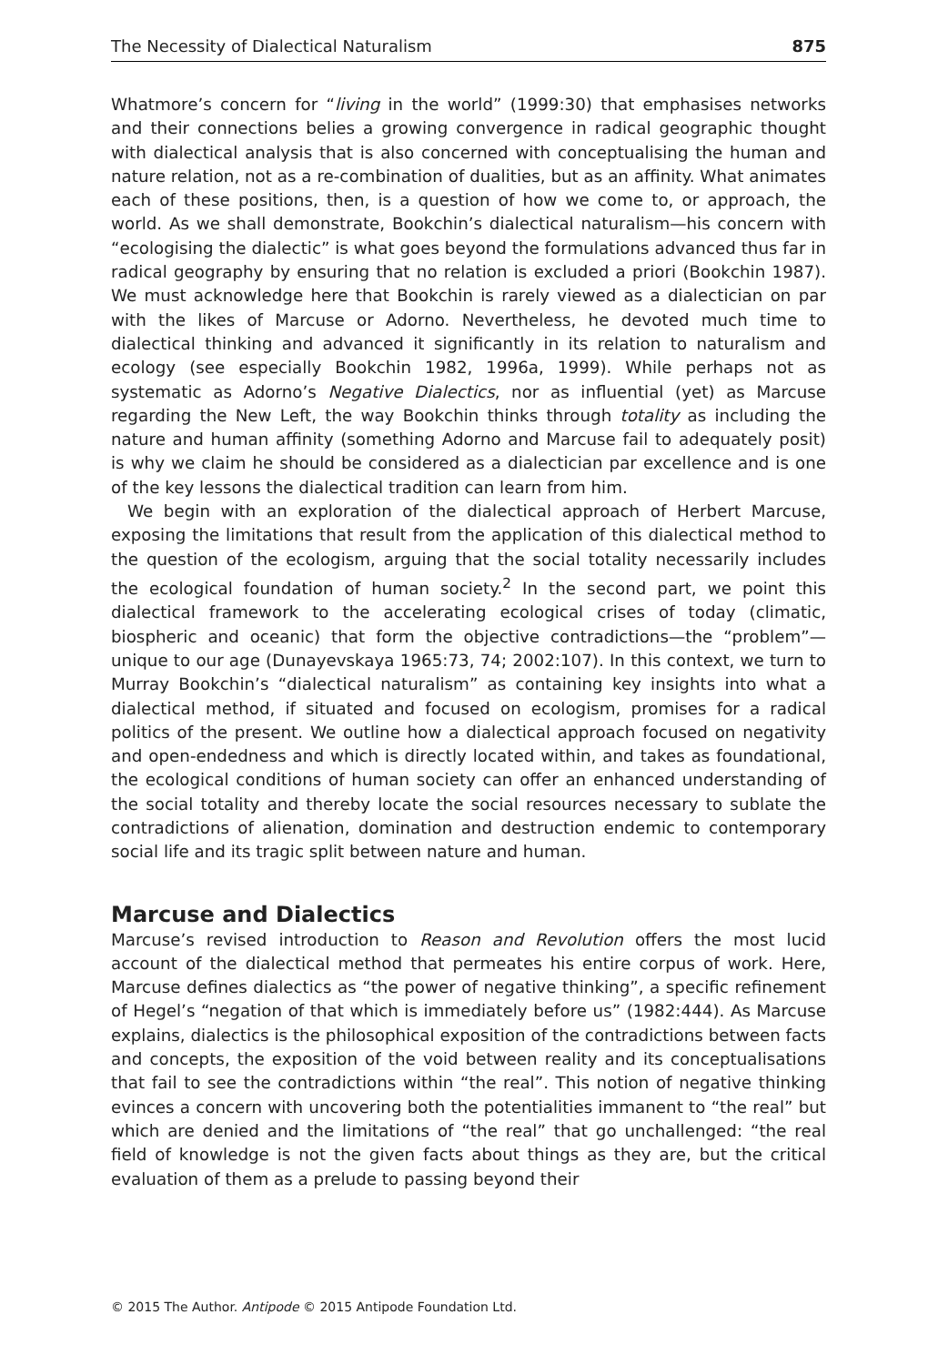The Necessity of Dialectical Naturalism 875
Whatmore’s concern for “living in the world” (1999:30) that emphasises networks and their connections belies a growing convergence in radical geographic thought with dialectical analysis that is also concerned with conceptualising the human and nature relation, not as a re-combination of dualities, but as an affinity. What animates each of these positions, then, is a question of how we come to, or approach, the world. As we shall demonstrate, Bookchin’s dialectical naturalism—his concern with “ecologising the dialectic” is what goes beyond the formulations advanced thus far in radical geography by ensuring that no relation is excluded a priori (Bookchin 1987). We must acknowledge here that Bookchin is rarely viewed as a dialectician on par with the likes of Marcuse or Adorno. Nevertheless, he devoted much time to dialectical thinking and advanced it significantly in its relation to naturalism and ecology (see especially Bookchin 1982, 1996a, 1999). While perhaps not as systematic as Adorno’s Negative Dialectics, nor as influential (yet) as Marcuse regarding the New Left, the way Bookchin thinks through totality as including the nature and human affinity (something Adorno and Marcuse fail to adequately posit) is why we claim he should be considered as a dialectician par excellence and is one of the key lessons the dialectical tradition can learn from him.
We begin with an exploration of the dialectical approach of Herbert Marcuse, exposing the limitations that result from the application of this dialectical method to the question of the ecologism, arguing that the social totality necessarily includes the ecological foundation of human society.<sup>2</sup> In the second part, we point this dialectical framework to the accelerating ecological crises of today (climatic, biospheric and oceanic) that form the objective contradictions—the “problem”—unique to our age (Dunayevskaya 1965:73, 74; 2002:107). In this context, we turn to Murray Bookchin’s “dialectical naturalism” as containing key insights into what a dialectical method, if situated and focused on ecologism, promises for a radical politics of the present. We outline how a dialectical approach focused on negativity and open-endedness and which is directly located within, and takes as foundational, the ecological conditions of human society can offer an enhanced understanding of the social totality and thereby locate the social resources necessary to sublate the contradictions of alienation, domination and destruction endemic to contemporary social life and its tragic split between nature and human.
Marcuse and Dialectics
Marcuse’s revised introduction to Reason and Revolution offers the most lucid account of the dialectical method that permeates his entire corpus of work. Here, Marcuse defines dialectics as “the power of negative thinking”, a specific refinement of Hegel’s “negation of that which is immediately before us” (1982:444). As Marcuse explains, dialectics is the philosophical exposition of the contradictions between facts and concepts, the exposition of the void between reality and its conceptualisations that fail to see the contradictions within “the real”. This notion of negative thinking evinces a concern with uncovering both the potentialities immanent to “the real” but which are denied and the limitations of “the real” that go unchallenged: “the real field of knowledge is not the given facts about things as they are, but the critical evaluation of them as a prelude to passing beyond their
© 2015 The Author. Antipode © 2015 Antipode Foundation Ltd.